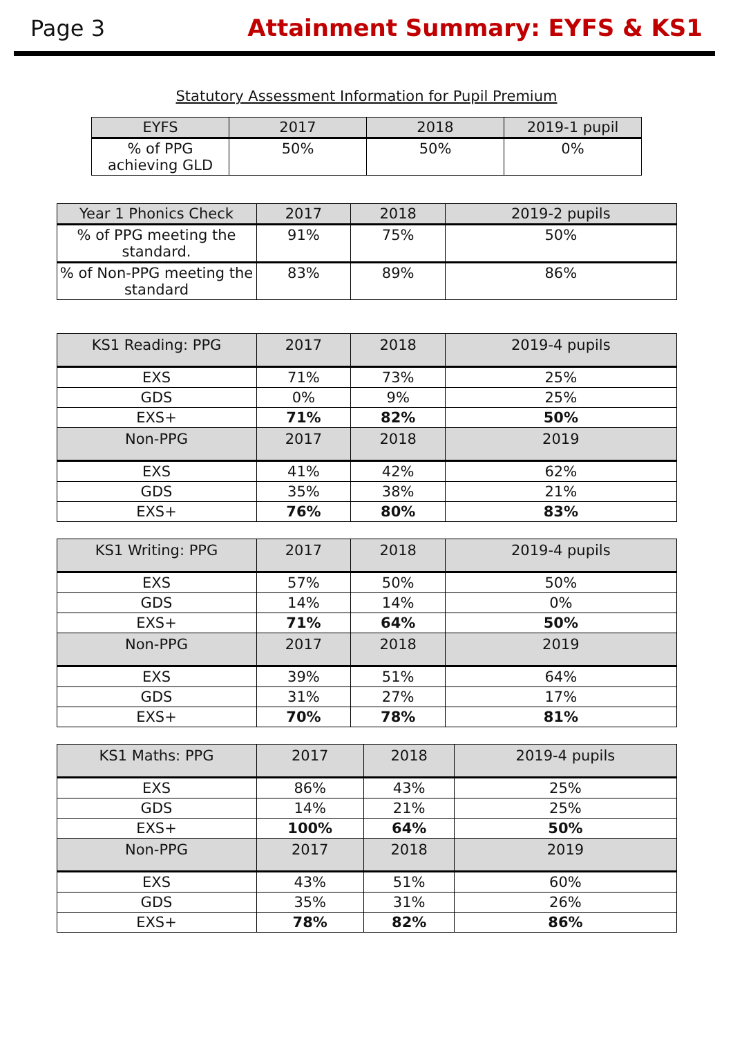Page 3 Attainment Summary: EYFS & KS1
Statutory Assessment Information for Pupil Premium
| EYFS | 2017 | 2018 | 2019-1 pupil |
| --- | --- | --- | --- |
| % of PPG achieving GLD | 50% | 50% | 0% |
| Year 1 Phonics Check | 2017 | 2018 | 2019-2 pupils |
| --- | --- | --- | --- |
| % of PPG meeting the standard. | 91% | 75% | 50% |
| % of Non-PPG meeting the standard | 83% | 89% | 86% |
| KS1 Reading: PPG | 2017 | 2018 | 2019-4 pupils |
| --- | --- | --- | --- |
| EXS | 71% | 73% | 25% |
| GDS | 0% | 9% | 25% |
| EXS+ | 71% | 82% | 50% |
| Non-PPG | 2017 | 2018 | 2019 |
| EXS | 41% | 42% | 62% |
| GDS | 35% | 38% | 21% |
| EXS+ | 76% | 80% | 83% |
| KS1 Writing: PPG | 2017 | 2018 | 2019-4 pupils |
| --- | --- | --- | --- |
| EXS | 57% | 50% | 50% |
| GDS | 14% | 14% | 0% |
| EXS+ | 71% | 64% | 50% |
| Non-PPG | 2017 | 2018 | 2019 |
| EXS | 39% | 51% | 64% |
| GDS | 31% | 27% | 17% |
| EXS+ | 70% | 78% | 81% |
| KS1 Maths: PPG | 2017 | 2018 | 2019-4 pupils |
| --- | --- | --- | --- |
| EXS | 86% | 43% | 25% |
| GDS | 14% | 21% | 25% |
| EXS+ | 100% | 64% | 50% |
| Non-PPG | 2017 | 2018 | 2019 |
| EXS | 43% | 51% | 60% |
| GDS | 35% | 31% | 26% |
| EXS+ | 78% | 82% | 86% |